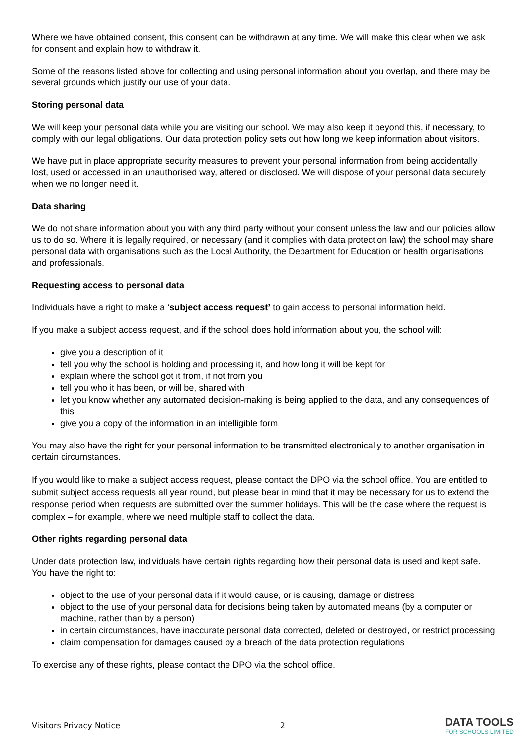Where we have obtained consent, this consent can be withdrawn at any time. We will make this clear when we ask for consent and explain how to withdraw it.
Some of the reasons listed above for collecting and using personal information about you overlap, and there may be several grounds which justify our use of your data.
Storing personal data
We will keep your personal data while you are visiting our school. We may also keep it beyond this, if necessary, to comply with our legal obligations. Our data protection policy sets out how long we keep information about visitors.
We have put in place appropriate security measures to prevent your personal information from being accidentally lost, used or accessed in an unauthorised way, altered or disclosed. We will dispose of your personal data securely when we no longer need it.
Data sharing
We do not share information about you with any third party without your consent unless the law and our policies allow us to do so. Where it is legally required, or necessary (and it complies with data protection law) the school may share personal data with organisations such as the Local Authority, the Department for Education or health organisations and professionals.
Requesting access to personal data
Individuals have a right to make a ‘subject access request’ to gain access to personal information held.
If you make a subject access request, and if the school does hold information about you, the school will:
give you a description of it
tell you why the school is holding and processing it, and how long it will be kept for
explain where the school got it from, if not from you
tell you who it has been, or will be, shared with
let you know whether any automated decision-making is being applied to the data, and any consequences of this
give you a copy of the information in an intelligible form
You may also have the right for your personal information to be transmitted electronically to another organisation in certain circumstances.
If you would like to make a subject access request, please contact the DPO via the school office. You are entitled to submit subject access requests all year round, but please bear in mind that it may be necessary for us to extend the response period when requests are submitted over the summer holidays. This will be the case where the request is complex – for example, where we need multiple staff to collect the data.
Other rights regarding personal data
Under data protection law, individuals have certain rights regarding how their personal data is used and kept safe. You have the right to:
object to the use of your personal data if it would cause, or is causing, damage or distress
object to the use of your personal data for decisions being taken by automated means (by a computer or machine, rather than by a person)
in certain circumstances, have inaccurate personal data corrected, deleted or destroyed, or restrict processing
claim compensation for damages caused by a breach of the data protection regulations
To exercise any of these rights, please contact the DPO via the school office.
Visitors Privacy Notice 2
DATA TOOLS
FOR SCHOOLS LIMITED